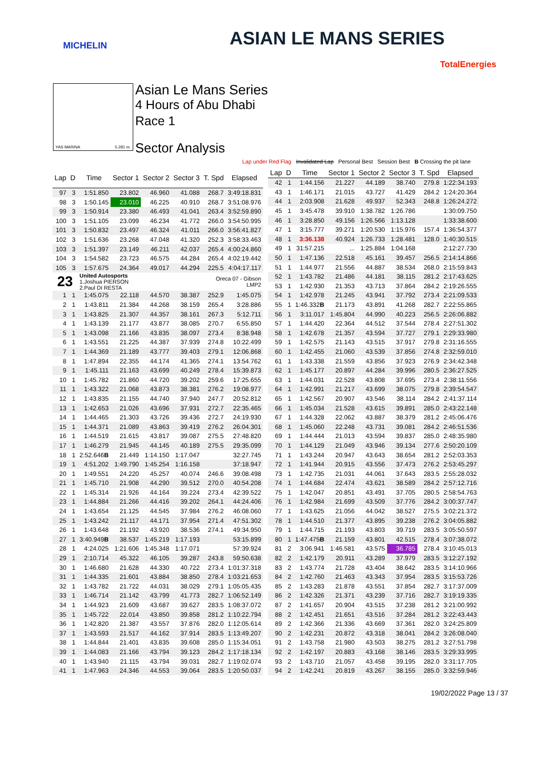MICHELIN ASIAN LE MANS SERIES
TotalEnergies
YAS MARINA 5.281 m. Asian Le Mans Series
4 Hours of Abu Dhabi
Race 1
Sector Analysis
Lap under Red Flag Invalidated Lap Personal Best Session Best B Crossing the pit lane
| Lap | D | Time | Sector 1 | Sector 2 | Sector 3 | T. Spd | Elapsed |
| --- | --- | --- | --- | --- | --- | --- | --- |
| 97 | 3 | 1:51.850 | 23.802 | 46.960 | 41.088 | 268.7 | 3:49:18.831 |
| 98 | 3 | 1:50.145 | 23.010 | 46.225 | 40.910 | 268.7 | 3:51:08.976 |
| 99 | 3 | 1:50.914 | 23.380 | 46.493 | 41.041 | 263.4 | 3:52:59.890 |
| 100 | 3 | 1:51.105 | 23.099 | 46.234 | 41.772 | 266.0 | 3:54:50.995 |
| 101 | 3 | 1:50.832 | 23.497 | 46.324 | 41.011 | 266.0 | 3:56:41.827 |
| 102 | 3 | 1:51.636 | 23.268 | 47.048 | 41.320 | 252.3 | 3:58:33.463 |
| 103 | 3 | 1:51.397 | 23.149 | 46.211 | 42.037 | 265.4 | 4:00:24.860 |
| 104 | 3 | 1:54.582 | 23.723 | 46.575 | 44.284 | 265.4 | 4:02:19.442 |
| 105 | 3 | 1:57.675 | 24.364 | 49.017 | 44.294 | 225.5 | 4:04:17.117 |
| 23 | | United Autosports 1.Joshua PIERSON 2.Paul DI RESTA | | | | Oreca 07 - Gibson LMP2 | |
| 1 | 1 | 1:45.075 | 22.118 | 44.570 | 38.387 | 252.9 | 1:45.075 |
| 2 | 1 | 1:43.811 | 21.384 | 44.268 | 38.159 | 265.4 | 3:28.886 |
| 3 | 1 | 1:43.825 | 21.307 | 44.357 | 38.161 | 267.3 | 5:12.711 |
| 4 | 1 | 1:43.139 | 21.177 | 43.877 | 38.085 | 270.7 | 6:55.850 |
| 5 | 1 | 1:43.098 | 21.166 | 43.835 | 38.097 | 273.4 | 8:38.948 |
| 6 | 1 | 1:43.551 | 21.225 | 44.387 | 37.939 | 274.8 | 10:22.499 |
| 7 | 1 | 1:44.369 | 21.189 | 43.777 | 39.403 | 279.1 | 12:06.868 |
| 8 | 1 | 1:47.894 | 22.355 | 44.174 | 41.365 | 274.1 | 13:54.762 |
| 9 | 1 | 1:45.111 | 21.163 | 43.699 | 40.249 | 278.4 | 15:39.873 |
| 10 | 1 | 1:45.782 | 21.860 | 44.720 | 39.202 | 259.6 | 17:25.655 |
| 11 | 1 | 1:43.322 | 21.068 | 43.873 | 38.381 | 276.2 | 19:08.977 |
| 12 | 1 | 1:43.835 | 21.155 | 44.740 | 37.940 | 247.7 | 20:52.812 |
| 13 | 1 | 1:42.653 | 21.026 | 43.696 | 37.931 | 272.7 | 22:35.465 |
| 14 | 1 | 1:44.465 | 21.303 | 43.726 | 39.436 | 272.7 | 24:19.930 |
| 15 | 1 | 1:44.371 | 21.089 | 43.863 | 39.419 | 276.2 | 26:04.301 |
| 16 | 1 | 1:44.519 | 21.615 | 43.817 | 39.087 | 275.5 | 27:48.820 |
| 17 | 1 | 1:46.279 | 21.945 | 44.145 | 40.189 | 275.5 | 29:35.099 |
| 18 | 1 | 2:52.646 B | 21.449 | 1:14.150 | 1:17.047 | | 32:27.745 |
| 19 | 1 | 4:51.202 | 1:49.790 | 1:45.254 | 1:16.158 | | 37:18.947 |
| 20 | 1 | 1:49.551 | 24.220 | 45.257 | 40.074 | 246.6 | 39:08.498 |
| 21 | 1 | 1:45.710 | 21.908 | 44.290 | 39.512 | 270.0 | 40:54.208 |
| 22 | 1 | 1:45.314 | 21.926 | 44.164 | 39.224 | 273.4 | 42:39.522 |
| 23 | 1 | 1:44.884 | 21.266 | 44.416 | 39.202 | 264.1 | 44:24.406 |
| 24 | 1 | 1:43.654 | 21.125 | 44.545 | 37.984 | 276.2 | 46:08.060 |
| 25 | 1 | 1:43.242 | 21.117 | 44.171 | 37.954 | 271.4 | 47:51.302 |
| 26 | 1 | 1:43.648 | 21.192 | 43.920 | 38.536 | 274.1 | 49:34.950 |
| 27 | 1 | 3:40.949 B | 38.537 | 1:45.219 | 1:17.193 | | 53:15.899 |
| 28 | 1 | 4:24.025 | 1:21.606 | 1:45.348 | 1:17.071 | | 57:39.924 |
| 29 | 1 | 2:10.714 | 45.322 | 46.105 | 39.287 | 243.8 | 59:50.638 |
| 30 | 1 | 1:46.680 | 21.628 | 44.330 | 40.722 | 273.4 | 1:01:37.318 |
| 31 | 1 | 1:44.335 | 21.601 | 43.884 | 38.850 | 278.4 | 1:03:21.653 |
| 32 | 1 | 1:43.782 | 21.722 | 44.031 | 38.029 | 279.1 | 1:05:05.435 |
| 33 | 1 | 1:46.714 | 21.142 | 43.799 | 41.773 | 282.7 | 1:06:52.149 |
| 34 | 1 | 1:44.923 | 21.609 | 43.687 | 39.627 | 283.5 | 1:08:37.072 |
| 35 | 1 | 1:45.722 | 22.014 | 43.850 | 39.858 | 281.2 | 1:10:22.794 |
| 36 | 1 | 1:42.820 | 21.387 | 43.557 | 37.876 | 282.0 | 1:12:05.614 |
| 37 | 1 | 1:43.593 | 21.517 | 44.162 | 37.914 | 283.5 | 1:13:49.207 |
| 38 | 1 | 1:44.844 | 21.401 | 43.835 | 39.608 | 285.0 | 1:15:34.051 |
| 39 | 1 | 1:44.083 | 21.166 | 43.794 | 39.123 | 284.2 | 1:17:18.134 |
| 40 | 1 | 1:43.940 | 21.115 | 43.794 | 39.031 | 282.7 | 1:19:02.074 |
| 41 | 1 | 1:47.963 | 24.346 | 44.553 | 39.064 | 283.5 | 1:20:50.037 |
| Lap | D | Time | Sector 1 | Sector 2 | Sector 3 | T. Spd | Elapsed |
| --- | --- | --- | --- | --- | --- | --- | --- |
| 42 | 1 | 1:44.156 | 21.227 | 44.189 | 38.740 | 279.8 | 1:22:34.193 |
| 43 | 1 | 1:46.171 | 21.015 | 43.727 | 41.429 | 284.2 | 1:24:20.364 |
| 44 | 1 | 2:03.908 | 21.628 | 49.937 | 52.343 | 248.8 | 1:26:24.272 |
| 45 | 1 | 3:45.478 | 39.910 | 1:38.782 | 1:26.786 | | 1:30:09.750 |
| 46 | 1 | 3:28.850 | 49.156 | 1:26.566 | 1:13.128 | | 1:33:38.600 |
| 47 | 1 | 3:15.777 | 39.271 | 1:20.530 | 1:15.976 | 157.4 | 1:36:54.377 |
| 48 | 1 | 3:36.138 | 40.924 | 1:26.733 | 1:28.481 | 128.0 | 1:40:30.515 |
| 49 | 1 | 31:57.215 | ... | 1:25.884 | 1:04.168 | | 2:12:27.730 |
| 50 | 1 | 1:47.136 | 22.518 | 45.161 | 39.457 | 256.5 | 2:14:14.866 |
| 51 | 1 | 1:44.977 | 21.556 | 44.887 | 38.534 | 268.0 | 2:15:59.843 |
| 52 | 1 | 1:43.782 | 21.486 | 44.181 | 38.115 | 281.2 | 2:17:43.625 |
| 53 | 1 | 1:42.930 | 21.353 | 43.713 | 37.864 | 284.2 | 2:19:26.555 |
| 54 | 1 | 1:42.978 | 21.245 | 43.941 | 37.792 | 273.4 | 2:21:09.533 |
| 55 | 1 | 1:46.332 B | 21.173 | 43.891 | 41.268 | 282.7 | 2:22:55.865 |
| 56 | 1 | 3:11.017 | 1:45.804 | 44.990 | 40.223 | 256.5 | 2:26:06.882 |
| 57 | 1 | 1:44.420 | 22.364 | 44.512 | 37.544 | 278.4 | 2:27:51.302 |
| 58 | 1 | 1:42.678 | 21.357 | 43.594 | 37.727 | 279.1 | 2:29:33.980 |
| 59 | 1 | 1:42.575 | 21.143 | 43.515 | 37.917 | 279.8 | 2:31:16.555 |
| 60 | 1 | 1:42.455 | 21.060 | 43.539 | 37.856 | 274.8 | 2:32:59.010 |
| 61 | 1 | 1:43.338 | 21.559 | 43.856 | 37.923 | 276.9 | 2:34:42.348 |
| 62 | 1 | 1:45.177 | 20.897 | 44.284 | 39.996 | 280.5 | 2:36:27.525 |
| 63 | 1 | 1:44.031 | 22.528 | 43.808 | 37.695 | 273.4 | 2:38:11.556 |
| 64 | 1 | 1:42.991 | 21.217 | 43.699 | 38.075 | 279.8 | 2:39:54.547 |
| 65 | 1 | 1:42.567 | 20.907 | 43.546 | 38.114 | 284.2 | 2:41:37.114 |
| 66 | 1 | 1:45.034 | 21.528 | 43.615 | 39.891 | 285.0 | 2:43:22.148 |
| 67 | 1 | 1:44.328 | 22.062 | 43.887 | 38.379 | 281.2 | 2:45:06.476 |
| 68 | 1 | 1:45.060 | 22.248 | 43.731 | 39.081 | 284.2 | 2:46:51.536 |
| 69 | 1 | 1:44.444 | 21.013 | 43.594 | 39.837 | 285.0 | 2:48:35.980 |
| 70 | 1 | 1:44.129 | 21.049 | 43.946 | 39.134 | 277.6 | 2:50:20.109 |
| 71 | 1 | 1:43.244 | 20.947 | 43.643 | 38.654 | 281.2 | 2:52:03.353 |
| 72 | 1 | 1:41.944 | 20.915 | 43.556 | 37.473 | 276.2 | 2:53:45.297 |
| 73 | 1 | 1:42.735 | 21.031 | 44.061 | 37.643 | 283.5 | 2:55:28.032 |
| 74 | 1 | 1:44.684 | 22.474 | 43.621 | 38.589 | 284.2 | 2:57:12.716 |
| 75 | 1 | 1:42.047 | 20.851 | 43.491 | 37.705 | 280.5 | 2:58:54.763 |
| 76 | 1 | 1:42.984 | 21.699 | 43.509 | 37.776 | 284.2 | 3:00:37.747 |
| 77 | 1 | 1:43.625 | 21.056 | 44.042 | 38.527 | 275.5 | 3:02:21.372 |
| 78 | 1 | 1:44.510 | 21.377 | 43.895 | 39.238 | 276.2 | 3:04:05.882 |
| 79 | 1 | 1:44.715 | 21.193 | 43.803 | 39.719 | 283.5 | 3:05:50.597 |
| 80 | 1 | 1:47.475 B | 21.159 | 43.801 | 42.515 | 278.4 | 3:07:38.072 |
| 81 | 2 | 3:06.941 | 1:46.581 | 43.575 | 36.785 | 278.4 | 3:10:45.013 |
| 82 | 2 | 1:42.179 | 20.911 | 43.289 | 37.979 | 283.5 | 3:12:27.192 |
| 83 | 2 | 1:43.774 | 21.728 | 43.404 | 38.642 | 283.5 | 3:14:10.966 |
| 84 | 2 | 1:42.760 | 21.463 | 43.343 | 37.954 | 283.5 | 3:15:53.726 |
| 85 | 2 | 1:43.283 | 21.878 | 43.551 | 37.854 | 282.7 | 3:17:37.009 |
| 86 | 2 | 1:42.326 | 21.371 | 43.239 | 37.716 | 282.7 | 3:19:19.335 |
| 87 | 2 | 1:41.657 | 20.904 | 43.515 | 37.238 | 281.2 | 3:21:00.992 |
| 88 | 2 | 1:42.451 | 21.651 | 43.516 | 37.284 | 281.2 | 3:22:43.443 |
| 89 | 2 | 1:42.366 | 21.336 | 43.669 | 37.361 | 282.0 | 3:24:25.809 |
| 90 | 2 | 1:42.231 | 20.872 | 43.318 | 38.041 | 284.2 | 3:26:08.040 |
| 91 | 2 | 1:43.758 | 21.980 | 43.503 | 38.275 | 281.2 | 3:27:51.798 |
| 92 | 2 | 1:42.197 | 20.883 | 43.168 | 38.146 | 283.5 | 3:29:33.995 |
| 93 | 2 | 1:43.710 | 21.057 | 43.458 | 39.195 | 282.0 | 3:31:17.705 |
| 94 | 2 | 1:42.241 | 20.819 | 43.267 | 38.155 | 285.0 | 3:32:59.946 |
19/02/2022 Page 13 / 37